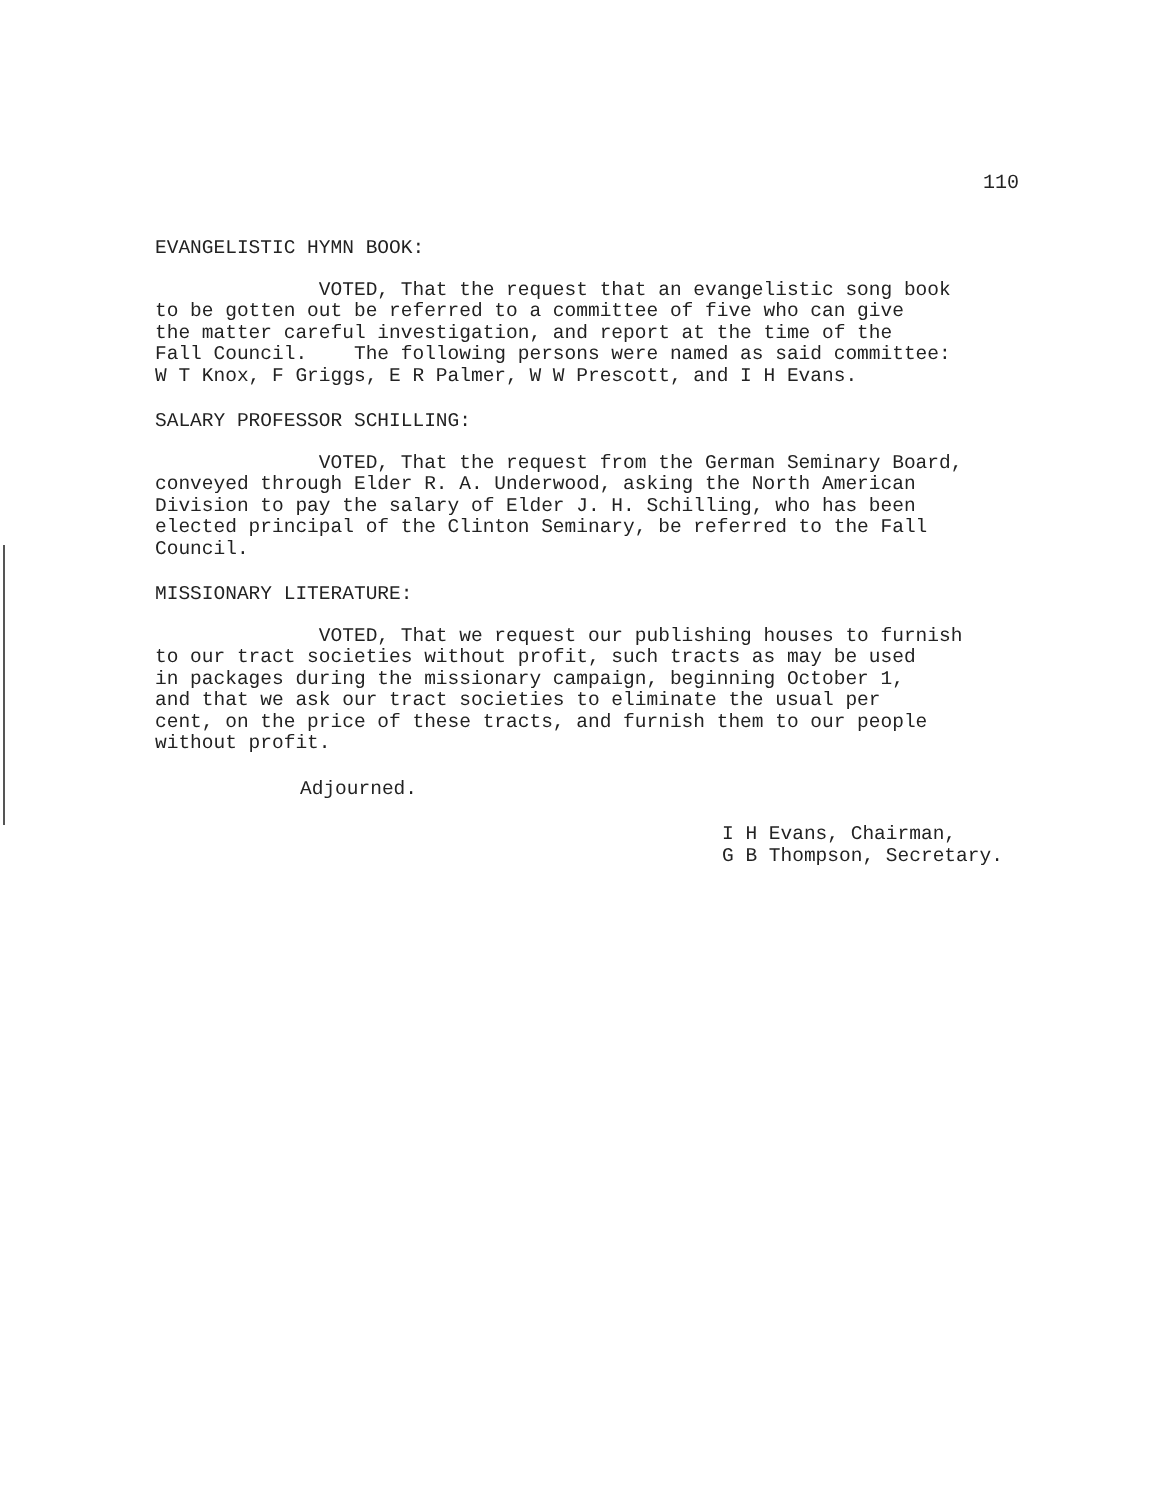110
EVANGELISTIC HYMN BOOK:
VOTED, That the request that an evangelistic song book to be gotten out be referred to a committee of five who can give the matter careful investigation, and report at the time of the Fall Council. The following persons were named as said committee: W T Knox, F Griggs, E R Palmer, W W Prescott, and I H Evans.
SALARY PROFESSOR SCHILLING:
VOTED, That the request from the German Seminary Board, conveyed through Elder R. A. Underwood, asking the North American Division to pay the salary of Elder J. H. Schilling, who has been elected principal of the Clinton Seminary, be referred to the Fall Council.
MISSIONARY LITERATURE:
VOTED, That we request our publishing houses to furnish to our tract societies without profit, such tracts as may be used in packages during the missionary campaign, beginning October 1, and that we ask our tract societies to eliminate the usual per cent, on the price of these tracts, and furnish them to our people without profit.
Adjourned.
I H Evans, Chairman, G B Thompson, Secretary.